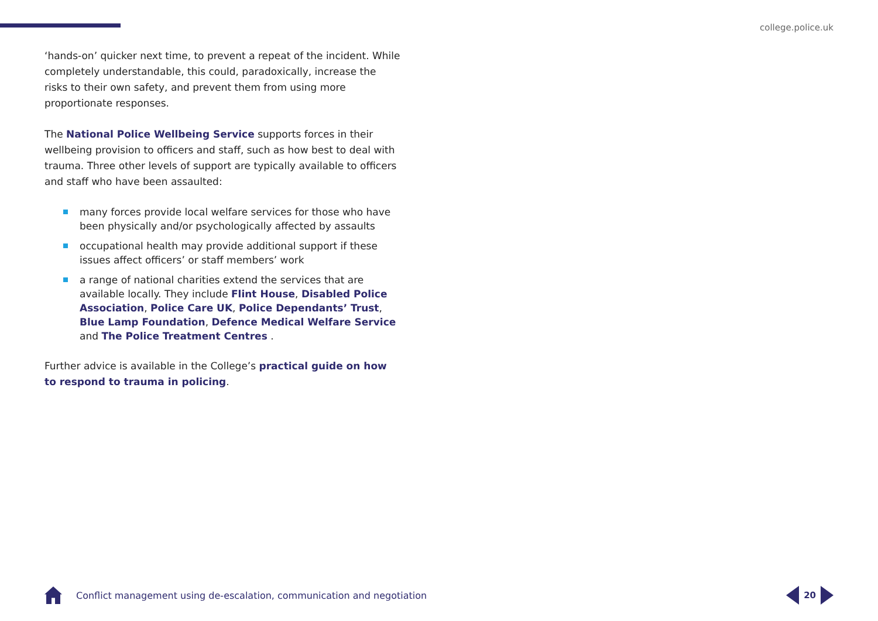college.police.uk
‘hands-on’ quicker next time, to prevent a repeat of the incident. While completely understandable, this could, paradoxically, increase the risks to their own safety, and prevent them from using more proportionate responses.
The National Police Wellbeing Service supports forces in their wellbeing provision to officers and staff, such as how best to deal with trauma. Three other levels of support are typically available to officers and staff who have been assaulted:
many forces provide local welfare services for those who have been physically and/or psychologically affected by assaults
occupational health may provide additional support if these issues affect officers’ or staff members’ work
a range of national charities extend the services that are available locally. They include Flint House, Disabled Police Association, Police Care UK, Police Dependants’ Trust, Blue Lamp Foundation, Defence Medical Welfare Service and The Police Treatment Centres .
Further advice is available in the College’s practical guide on how to respond to trauma in policing.
Conflict management using de-escalation, communication and negotiation
20